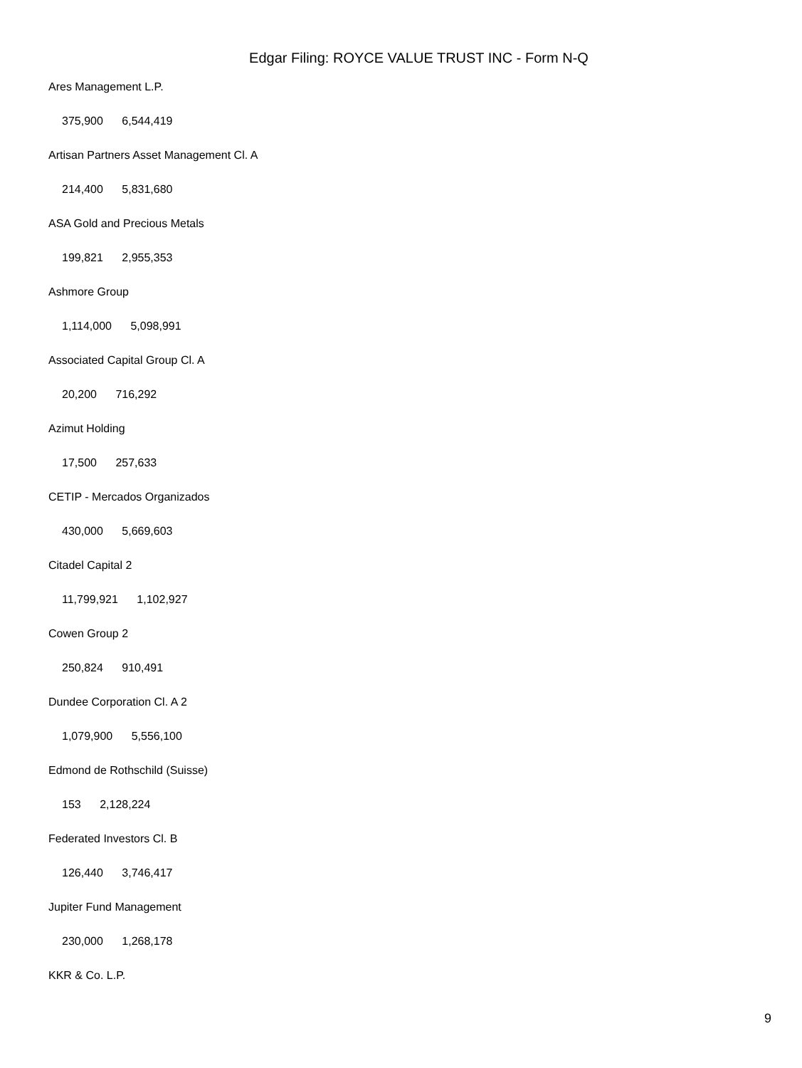Edgar Filing: ROYCE VALUE TRUST INC - Form N-Q
Ares Management L.P.
375,900 6,544,419
Artisan Partners Asset Management Cl. A
214,400 5,831,680
ASA Gold and Precious Metals
199,821 2,955,353
Ashmore Group
1,114,000 5,098,991
Associated Capital Group Cl. A
20,200 716,292
Azimut Holding
17,500 257,633
CETIP - Mercados Organizados
430,000 5,669,603
Citadel Capital 2
11,799,921 1,102,927
Cowen Group 2
250,824 910,491
Dundee Corporation Cl. A 2
1,079,900 5,556,100
Edmond de Rothschild (Suisse)
153 2,128,224
Federated Investors Cl. B
126,440 3,746,417
Jupiter Fund Management
230,000 1,268,178
KKR & Co. L.P.
9